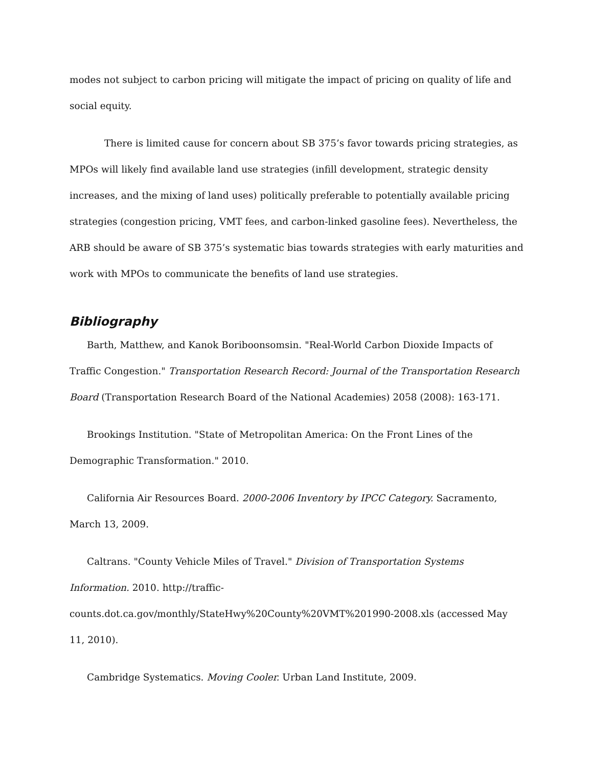modes not subject to carbon pricing will mitigate the impact of pricing on quality of life and social equity.
There is limited cause for concern about SB 375’s favor towards pricing strategies, as MPOs will likely find available land use strategies (infill development, strategic density increases, and the mixing of land uses) politically preferable to potentially available pricing strategies (congestion pricing, VMT fees, and carbon-linked gasoline fees). Nevertheless, the ARB should be aware of SB 375’s systematic bias towards strategies with early maturities and work with MPOs to communicate the benefits of land use strategies.
Bibliography
Barth, Matthew, and Kanok Boriboonsomsin. "Real-World Carbon Dioxide Impacts of Traffic Congestion." Transportation Research Record: Journal of the Transportation Research Board (Transportation Research Board of the National Academies) 2058 (2008): 163-171.
Brookings Institution. "State of Metropolitan America: On the Front Lines of the Demographic Transformation." 2010.
California Air Resources Board. 2000-2006 Inventory by IPCC Category. Sacramento, March 13, 2009.
Caltrans. "County Vehicle Miles of Travel." Division of Transportation Systems Information. 2010. http://traffic-counts.dot.ca.gov/monthly/StateHwy%20County%20VMT%201990-2008.xls (accessed May 11, 2010).
Cambridge Systematics. Moving Cooler. Urban Land Institute, 2009.